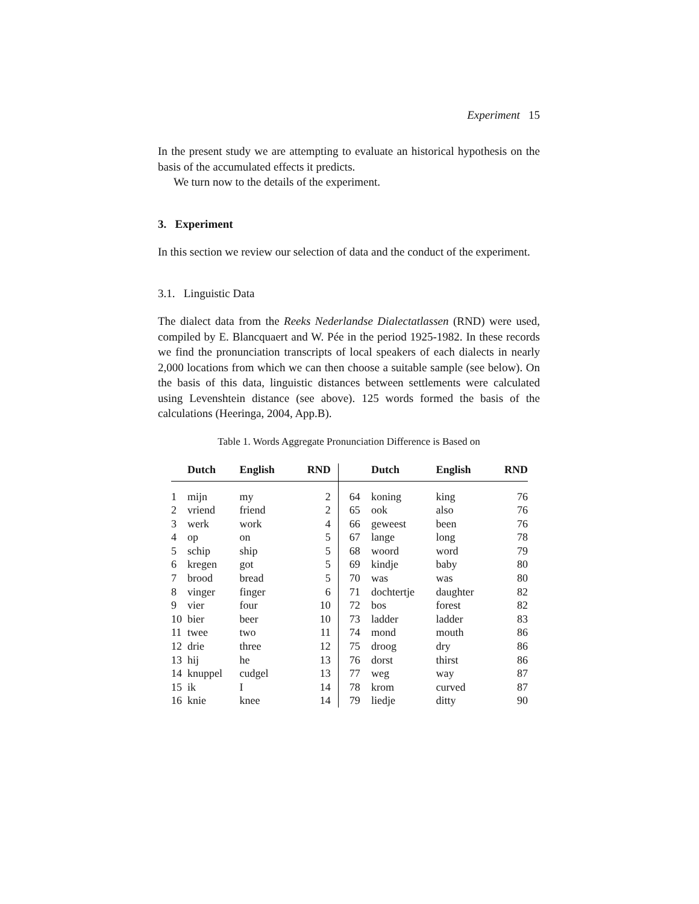Experiment 15
In the present study we are attempting to evaluate an historical hypothesis on the basis of the accumulated effects it predicts.
We turn now to the details of the experiment.
3. Experiment
In this section we review our selection of data and the conduct of the experiment.
3.1. Linguistic Data
The dialect data from the Reeks Nederlandse Dialectatlassen (RND) were used, compiled by E. Blancquaert and W. Pée in the period 1925-1982. In these records we find the pronunciation transcripts of local speakers of each dialects in nearly 2,000 locations from which we can then choose a suitable sample (see below). On the basis of this data, linguistic distances between settlements were calculated using Levenshtein distance (see above). 125 words formed the basis of the calculations (Heeringa, 2004, App.B).
Table 1. Words Aggregate Pronunciation Difference is Based on
| | Dutch | English | RND | | Dutch | English | RND |
| --- | --- | --- | --- | --- | --- | --- | --- |
| 1 | mijn | my | 2 | 64 | koning | king | 76 |
| 2 | vriend | friend | 2 | 65 | ook | also | 76 |
| 3 | werk | work | 4 | 66 | geweest | been | 76 |
| 4 | op | on | 5 | 67 | lange | long | 78 |
| 5 | schip | ship | 5 | 68 | woord | word | 79 |
| 6 | kregen | got | 5 | 69 | kindje | baby | 80 |
| 7 | brood | bread | 5 | 70 | was | was | 80 |
| 8 | vinger | finger | 6 | 71 | dochtertje | daughter | 82 |
| 9 | vier | four | 10 | 72 | bos | forest | 82 |
| 10 | bier | beer | 10 | 73 | ladder | ladder | 83 |
| 11 | twee | two | 11 | 74 | mond | mouth | 86 |
| 12 | drie | three | 12 | 75 | droog | dry | 86 |
| 13 | hij | he | 13 | 76 | dorst | thirst | 86 |
| 14 | knuppel | cudgel | 13 | 77 | weg | way | 87 |
| 15 | ik | I | 14 | 78 | krom | curved | 87 |
| 16 | knie | knee | 14 | 79 | liedje | ditty | 90 |